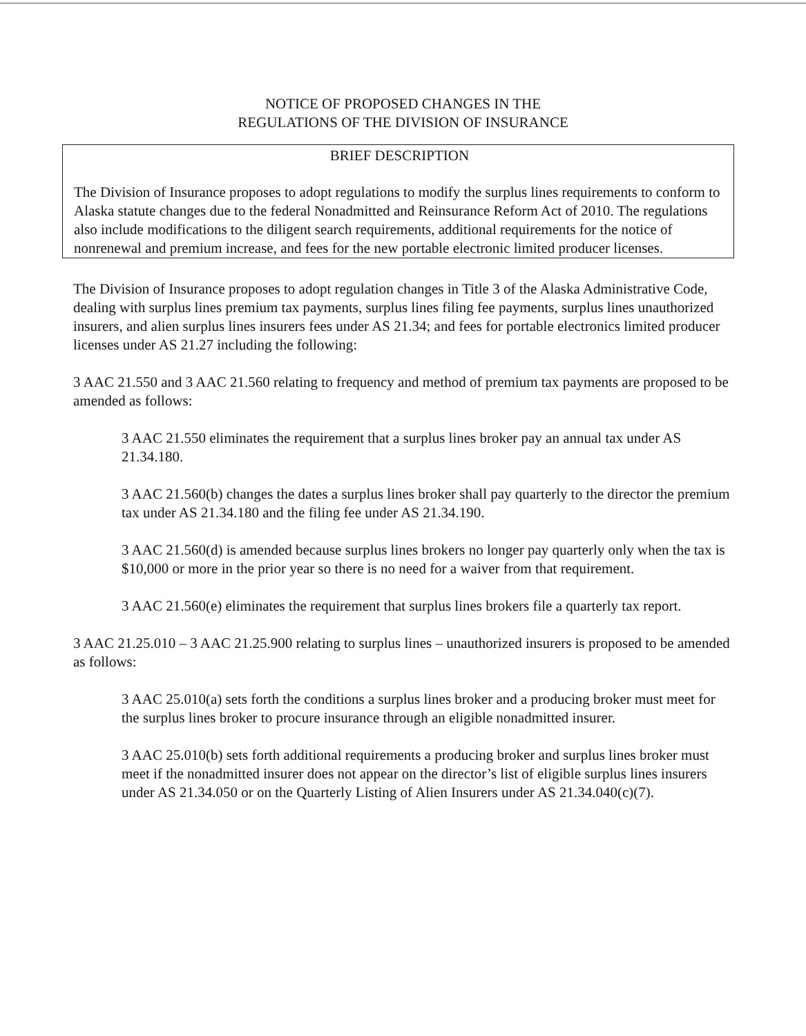NOTICE OF PROPOSED CHANGES IN THE
REGULATIONS OF THE DIVISION OF INSURANCE
BRIEF DESCRIPTION
The Division of Insurance proposes to adopt regulations to modify the surplus lines requirements to conform to Alaska statute changes due to the federal Nonadmitted and Reinsurance Reform Act of 2010. The regulations also include modifications to the diligent search requirements, additional requirements for the notice of nonrenewal and premium increase, and fees for the new portable electronic limited producer licenses.
The Division of Insurance proposes to adopt regulation changes in Title 3 of the Alaska Administrative Code, dealing with surplus lines premium tax payments, surplus lines filing fee payments, surplus lines unauthorized insurers, and alien surplus lines insurers fees under AS 21.34; and fees for portable electronics limited producer licenses under AS 21.27 including the following:
3 AAC 21.550 and 3 AAC 21.560 relating to frequency and method of premium tax payments are proposed to be amended as follows:
3 AAC 21.550 eliminates the requirement that a surplus lines broker pay an annual tax under AS 21.34.180.
3 AAC 21.560(b) changes the dates a surplus lines broker shall pay quarterly to the director the premium tax under AS 21.34.180 and the filing fee under AS 21.34.190.
3 AAC 21.560(d) is amended because surplus lines brokers no longer pay quarterly only when the tax is $10,000 or more in the prior year so there is no need for a waiver from that requirement.
3 AAC 21.560(e) eliminates the requirement that surplus lines brokers file a quarterly tax report.
3 AAC 21.25.010 – 3 AAC 21.25.900 relating to surplus lines – unauthorized insurers is proposed to be amended as follows:
3 AAC 25.010(a) sets forth the conditions a surplus lines broker and a producing broker must meet for the surplus lines broker to procure insurance through an eligible nonadmitted insurer.
3 AAC 25.010(b) sets forth additional requirements a producing broker and surplus lines broker must meet if the nonadmitted insurer does not appear on the director’s list of eligible surplus lines insurers under AS 21.34.050 or on the Quarterly Listing of Alien Insurers under AS 21.34.040(c)(7).